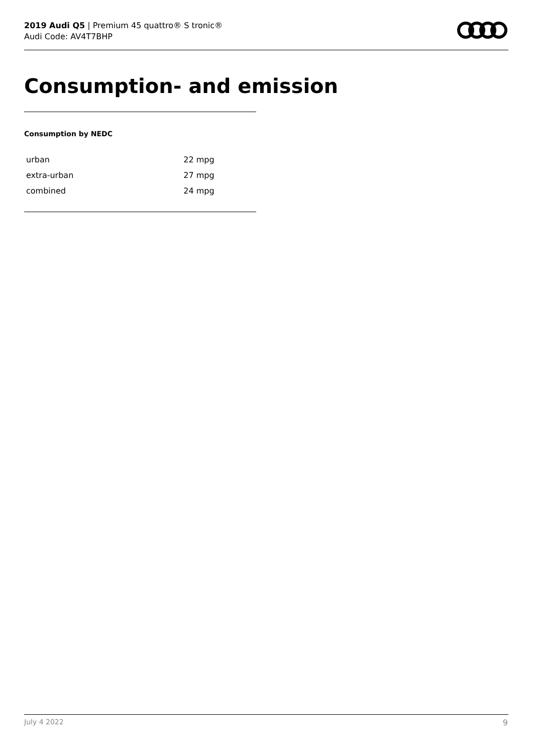2019 Audi Q5 | Premium 45 quattro® S tronic®
Audi Code: AV4T7BHP
Consumption- and emission
Consumption by NEDC
| urban | 22 mpg |
| extra-urban | 27 mpg |
| combined | 24 mpg |
July 4 2022 9